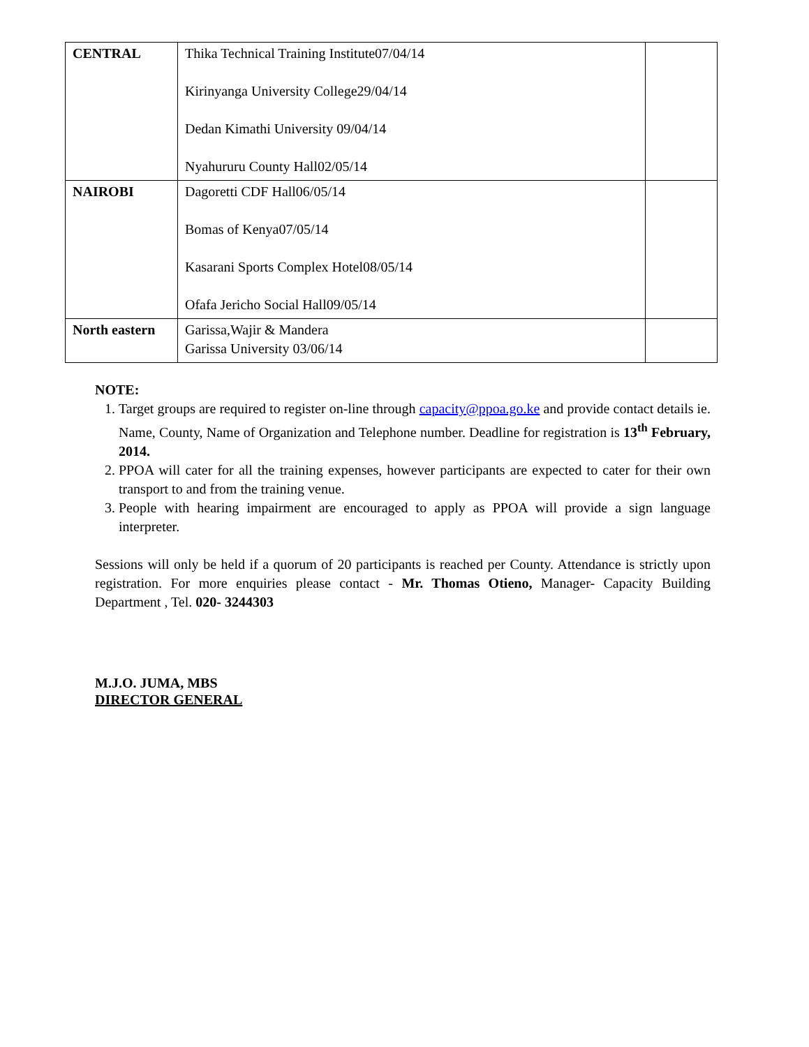| CENTRAL | Thika Technical Training Institute07/04/14 Kirinyanga University College29/04/14 Dedan Kimathi University 09/04/14 Nyahururu County Hall02/05/14 | |
| NAIROBI | Dagoretti CDF Hall06/05/14 Bomas of Kenya07/05/14 Kasarani Sports Complex Hotel08/05/14 Ofafa Jericho Social Hall09/05/14 | |
| North eastern | Garissa,Wajir & Mandera Garissa University 03/06/14 | |
NOTE:
1. Target groups are required to register on-line through capacity@ppoa.go.ke and provide contact details ie. Name, County, Name of Organization and Telephone number. Deadline for registration is 13<sup>th</sup> February, 2014.
2. PPOA will cater for all the training expenses, however participants are expected to cater for their own transport to and from the training venue.
3. People with hearing impairment are encouraged to apply as PPOA will provide a sign language interpreter.
Sessions will only be held if a quorum of 20 participants is reached per County. Attendance is strictly upon registration. For more enquiries please contact - Mr. Thomas Otieno, Manager- Capacity Building Department , Tel. 020- 3244303
M.J.O. JUMA, MBS
DIRECTOR GENERAL